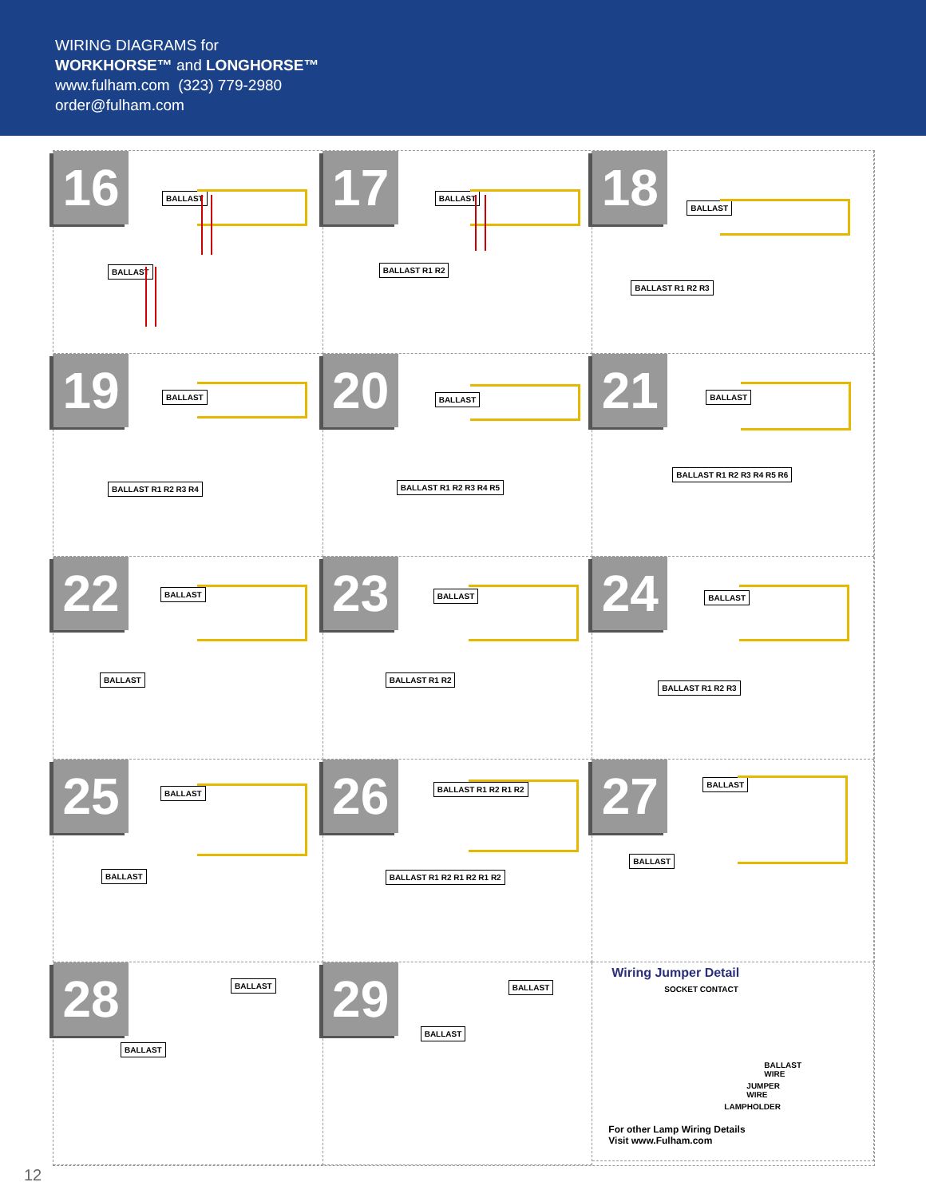WIRING DIAGRAMS for
WORKHORSE™ and LONGHORSE™
www.fulham.com (323) 779-2980
order@fulham.com
16
BALLAST
BALLAST
17
BALLAST
BALLAST R1 R2
18
BALLAST
BALLAST R1 R2 R3
19
BALLAST
BALLAST R1 R2 R3 R4
20
BALLAST
BALLAST R1 R2 R3 R4 R5
21
BALLAST
BALLAST R1 R2 R3 R4 R5 R6
22
BALLAST
BALLAST
23
BALLAST
BALLAST R1 R2
24
BALLAST
BALLAST R1 R2 R3
25
BALLAST
BALLAST
26
BALLAST R1 R2 R1 R2
BALLAST R1 R2 R1 R2 R1 R2
27
BALLAST
BALLAST
28
BALLAST
BALLAST
29
BALLAST
BALLAST
Wiring Jumper Detail
SOCKET CONTACT
BALLAST WIRE
JUMPER WIRE
LAMPHOLDER
For other Lamp Wiring Details
Visit www.Fulham.com
12